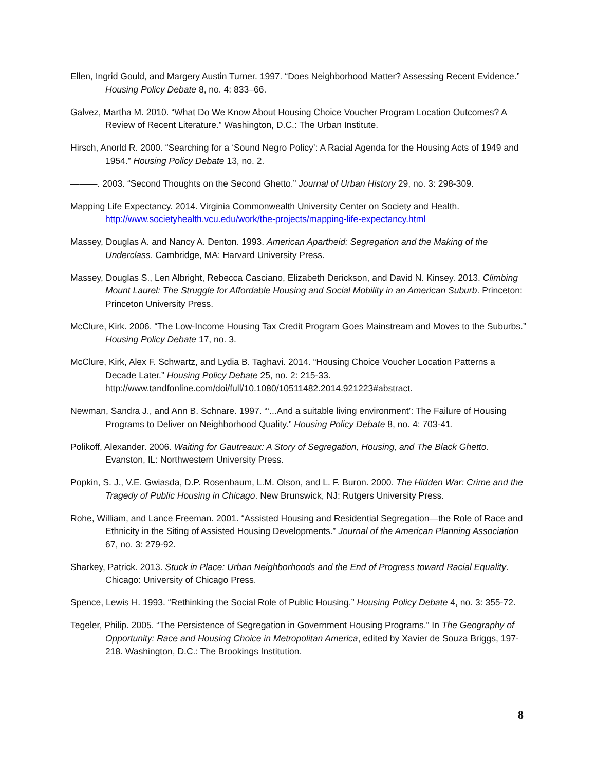Ellen, Ingrid Gould, and Margery Austin Turner. 1997. “Does Neighborhood Matter? Assessing Recent Evidence.” Housing Policy Debate 8, no. 4: 833–66.
Galvez, Martha M. 2010. “What Do We Know About Housing Choice Voucher Program Location Outcomes? A Review of Recent Literature.” Washington, D.C.: The Urban Institute.
Hirsch, Anorld R. 2000. “Searching for a ‘Sound Negro Policy’: A Racial Agenda for the Housing Acts of 1949 and 1954.” Housing Policy Debate 13, no. 2.
———. 2003. “Second Thoughts on the Second Ghetto.” Journal of Urban History 29, no. 3: 298-309.
Mapping Life Expectancy. 2014. Virginia Commonwealth University Center on Society and Health. http://www.societyhealth.vcu.edu/work/the-projects/mapping-life-expectancy.html
Massey, Douglas A. and Nancy A. Denton. 1993. American Apartheid: Segregation and the Making of the Underclass. Cambridge, MA: Harvard University Press.
Massey, Douglas S., Len Albright, Rebecca Casciano, Elizabeth Derickson, and David N. Kinsey. 2013. Climbing Mount Laurel: The Struggle for Affordable Housing and Social Mobility in an American Suburb. Princeton: Princeton University Press.
McClure, Kirk. 2006. “The Low-Income Housing Tax Credit Program Goes Mainstream and Moves to the Suburbs.” Housing Policy Debate 17, no. 3.
McClure, Kirk, Alex F. Schwartz, and Lydia B. Taghavi. 2014. “Housing Choice Voucher Location Patterns a Decade Later.” Housing Policy Debate 25, no. 2: 215-33. http://www.tandfonline.com/doi/full/10.1080/10511482.2014.921223#abstract.
Newman, Sandra J., and Ann B. Schnare. 1997. “‘...And a suitable living environment’: The Failure of Housing Programs to Deliver on Neighborhood Quality.” Housing Policy Debate 8, no. 4: 703-41.
Polikoff, Alexander. 2006. Waiting for Gautreaux: A Story of Segregation, Housing, and The Black Ghetto. Evanston, IL: Northwestern University Press.
Popkin, S. J., V.E. Gwiasda, D.P. Rosenbaum, L.M. Olson, and L. F. Buron. 2000. The Hidden War: Crime and the Tragedy of Public Housing in Chicago. New Brunswick, NJ: Rutgers University Press.
Rohe, William, and Lance Freeman. 2001. “Assisted Housing and Residential Segregation—the Role of Race and Ethnicity in the Siting of Assisted Housing Developments.” Journal of the American Planning Association 67, no. 3: 279-92.
Sharkey, Patrick. 2013. Stuck in Place: Urban Neighborhoods and the End of Progress toward Racial Equality. Chicago: University of Chicago Press.
Spence, Lewis H. 1993. “Rethinking the Social Role of Public Housing.” Housing Policy Debate 4, no. 3: 355-72.
Tegeler, Philip. 2005. “The Persistence of Segregation in Government Housing Programs.” In The Geography of Opportunity: Race and Housing Choice in Metropolitan America, edited by Xavier de Souza Briggs, 197-218. Washington, D.C.: The Brookings Institution.
8